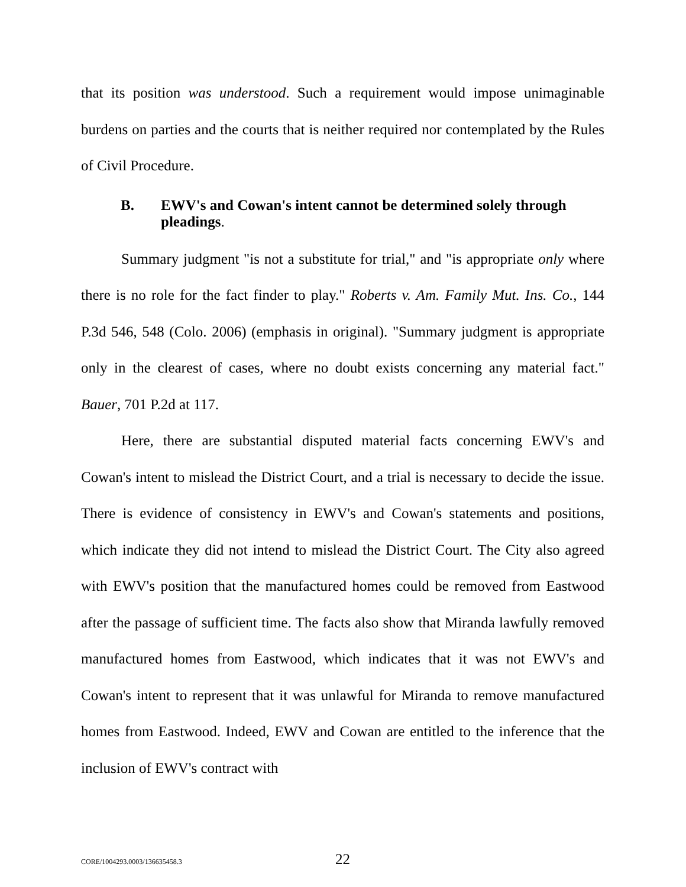that its position was understood. Such a requirement would impose unimaginable burdens on parties and the courts that is neither required nor contemplated by the Rules of Civil Procedure.
B. EWV's and Cowan's intent cannot be determined solely through pleadings.
Summary judgment "is not a substitute for trial," and "is appropriate only where there is no role for the fact finder to play." Roberts v. Am. Family Mut. Ins. Co., 144 P.3d 546, 548 (Colo. 2006) (emphasis in original). "Summary judgment is appropriate only in the clearest of cases, where no doubt exists concerning any material fact." Bauer, 701 P.2d at 117.
Here, there are substantial disputed material facts concerning EWV's and Cowan's intent to mislead the District Court, and a trial is necessary to decide the issue. There is evidence of consistency in EWV's and Cowan's statements and positions, which indicate they did not intend to mislead the District Court. The City also agreed with EWV's position that the manufactured homes could be removed from Eastwood after the passage of sufficient time. The facts also show that Miranda lawfully removed manufactured homes from Eastwood, which indicates that it was not EWV's and Cowan's intent to represent that it was unlawful for Miranda to remove manufactured homes from Eastwood. Indeed, EWV and Cowan are entitled to the inference that the inclusion of EWV's contract with
CORE/1004293.0003/136635458.3 22